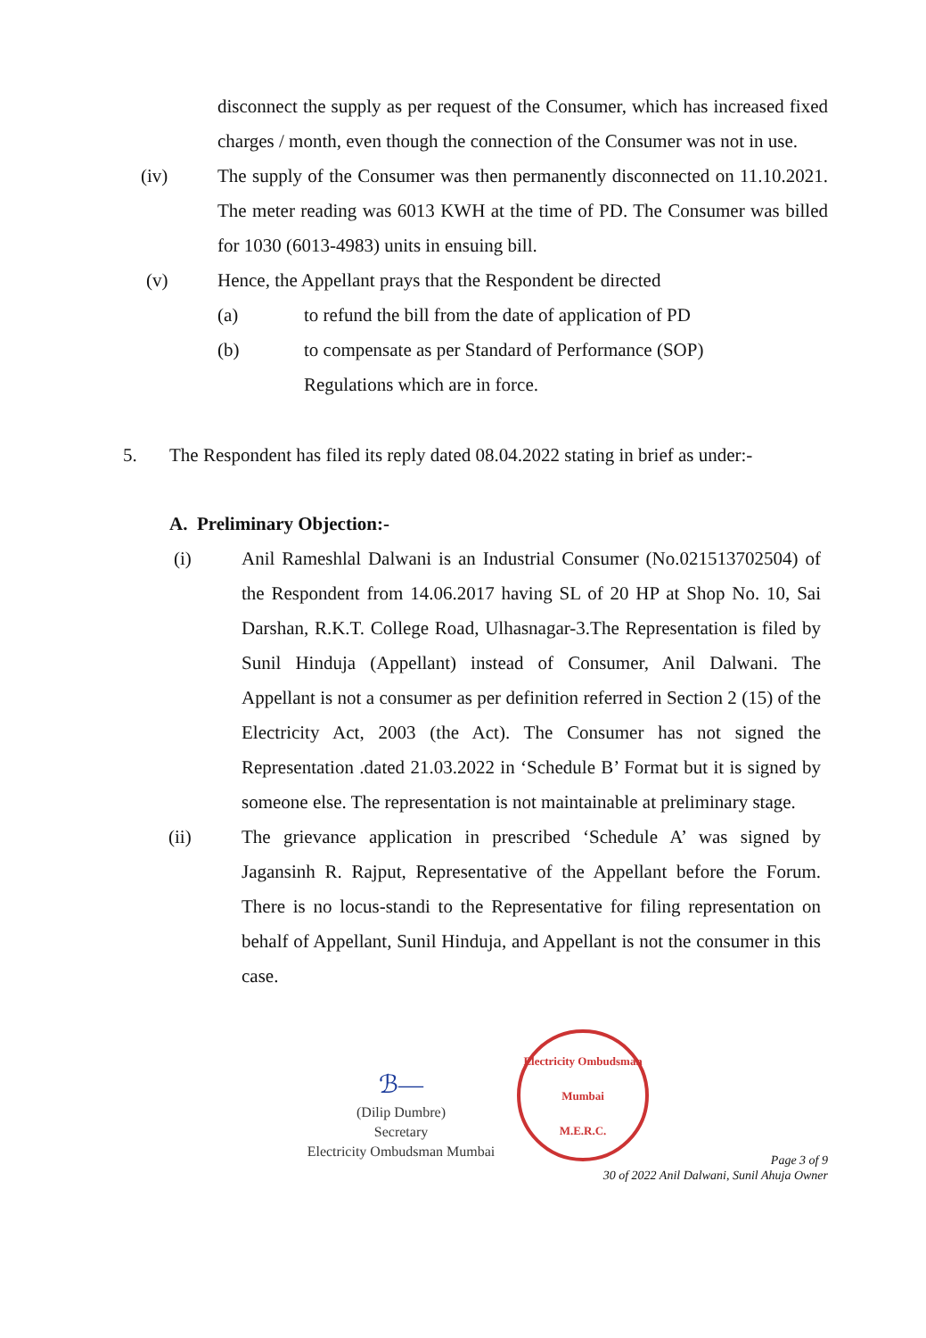disconnect the supply as per request of the Consumer, which has increased fixed charges / month, even though the connection of the Consumer was not in use.
(iv) The supply of the Consumer was then permanently disconnected on 11.10.2021. The meter reading was 6013 KWH at the time of PD. The Consumer was billed for 1030 (6013-4983) units in ensuing bill.
(v) Hence, the Appellant prays that the Respondent be directed
(a) to refund the bill from the date of application of PD
(b) to compensate as per Standard of Performance (SOP)
Regulations which are in force.
5. The Respondent has filed its reply dated 08.04.2022 stating in brief as under:-
A. Preliminary Objection:-
(i) Anil Rameshlal Dalwani is an Industrial Consumer (No.021513702504) of the Respondent from 14.06.2017 having SL of 20 HP at Shop No. 10, Sai Darshan, R.K.T. College Road, Ulhasnagar-3.The Representation is filed by Sunil Hinduja (Appellant) instead of Consumer, Anil Dalwani. The Appellant is not a consumer as per definition referred in Section 2 (15) of the Electricity Act, 2003 (the Act). The Consumer has not signed the Representation .dated 21.03.2022 in ‘Schedule B’ Format but it is signed by someone else. The representation is not maintainable at preliminary stage.
(ii) The grievance application in prescribed ‘Schedule A’ was signed by Jagansinh R. Rajput, Representative of the Appellant before the Forum. There is no locus-standi to the Representative for filing representation on behalf of Appellant, Sunil Hinduja, and Appellant is not the consumer in this case.
ℬ—
(Dilip Dumbre)
Secretary
Electricity Ombudsman Mumbai
Electricity Ombudsman Mumbai
M.E.R.C.
Page 3 of 9
30 of 2022 Anil Dalwani, Sunil Ahuja Owner